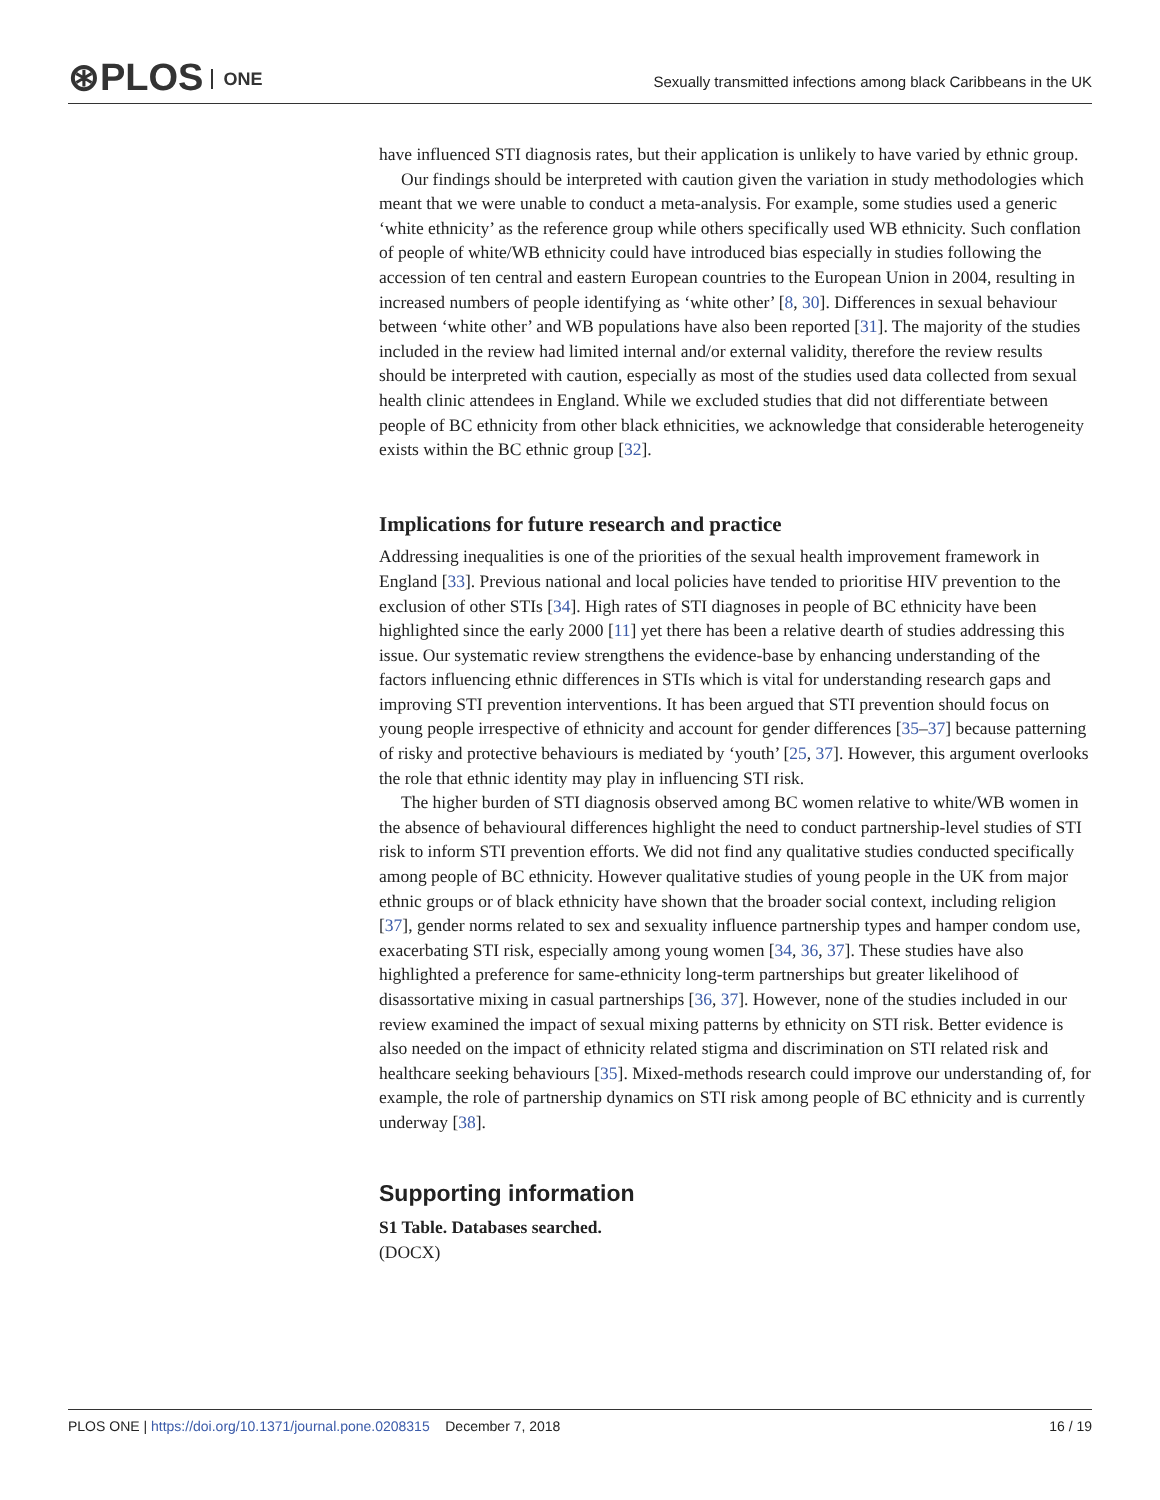⊛PLOS ONE
Sexually transmitted infections among black Caribbeans in the UK
have influenced STI diagnosis rates, but their application is unlikely to have varied by ethnic group.
Our findings should be interpreted with caution given the variation in study methodologies which meant that we were unable to conduct a meta-analysis. For example, some studies used a generic ‘white ethnicity’ as the reference group while others specifically used WB ethnicity. Such conflation of people of white/WB ethnicity could have introduced bias especially in studies following the accession of ten central and eastern European countries to the European Union in 2004, resulting in increased numbers of people identifying as ‘white other’ [8, 30]. Differences in sexual behaviour between ‘white other’ and WB populations have also been reported [31]. The majority of the studies included in the review had limited internal and/or external validity, therefore the review results should be interpreted with caution, especially as most of the studies used data collected from sexual health clinic attendees in England. While we excluded studies that did not differentiate between people of BC ethnicity from other black ethnicities, we acknowledge that considerable heterogeneity exists within the BC ethnic group [32].
Implications for future research and practice
Addressing inequalities is one of the priorities of the sexual health improvement framework in England [33]. Previous national and local policies have tended to prioritise HIV prevention to the exclusion of other STIs [34]. High rates of STI diagnoses in people of BC ethnicity have been highlighted since the early 2000 [11] yet there has been a relative dearth of studies addressing this issue. Our systematic review strengthens the evidence-base by enhancing understanding of the factors influencing ethnic differences in STIs which is vital for understanding research gaps and improving STI prevention interventions. It has been argued that STI prevention should focus on young people irrespective of ethnicity and account for gender differences [35–37] because patterning of risky and protective behaviours is mediated by ‘youth’ [25, 37]. However, this argument overlooks the role that ethnic identity may play in influencing STI risk.
The higher burden of STI diagnosis observed among BC women relative to white/WB women in the absence of behavioural differences highlight the need to conduct partnership-level studies of STI risk to inform STI prevention efforts. We did not find any qualitative studies conducted specifically among people of BC ethnicity. However qualitative studies of young people in the UK from major ethnic groups or of black ethnicity have shown that the broader social context, including religion [37], gender norms related to sex and sexuality influence partnership types and hamper condom use, exacerbating STI risk, especially among young women [34, 36, 37]. These studies have also highlighted a preference for same-ethnicity long-term partnerships but greater likelihood of disassortative mixing in casual partnerships [36, 37]. However, none of the studies included in our review examined the impact of sexual mixing patterns by ethnicity on STI risk. Better evidence is also needed on the impact of ethnicity related stigma and discrimination on STI related risk and healthcare seeking behaviours [35]. Mixed-methods research could improve our understanding of, for example, the role of partnership dynamics on STI risk among people of BC ethnicity and is currently underway [38].
Supporting information
S1 Table. Databases searched.
(DOCX)
PLOS ONE | https://doi.org/10.1371/journal.pone.0208315 December 7, 2018
16 / 19